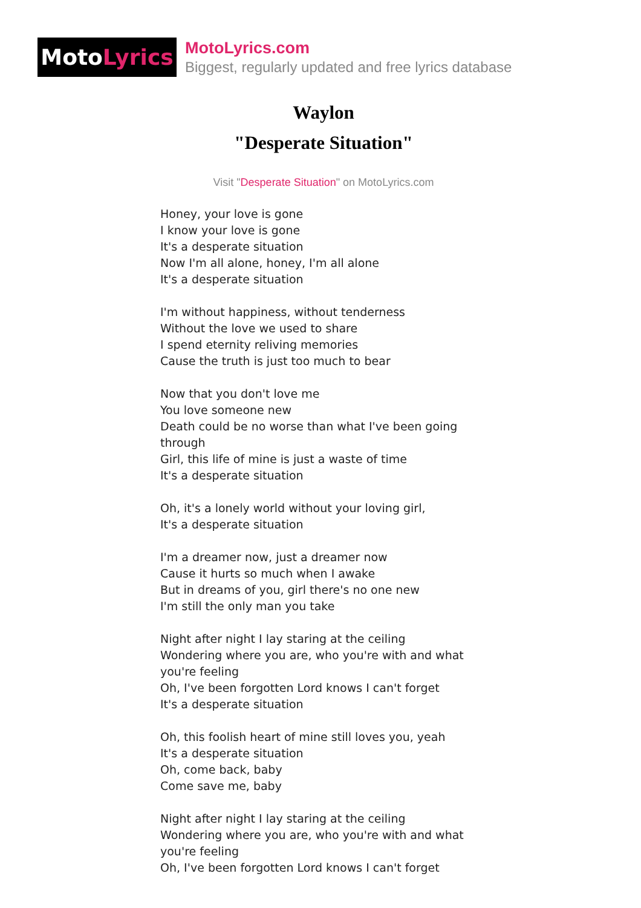Moto Lyrics
MotoLyrics.com
Biggest, regularly updated and free lyrics database
Waylon
"Desperate Situation"
Visit "Desperate Situation" on MotoLyrics.com
Honey, your love is gone
I know your love is gone
It's a desperate situation
Now I'm all alone, honey, I'm all alone
It's a desperate situation
I'm without happiness, without tenderness
Without the love we used to share
I spend eternity reliving memories
Cause the truth is just too much to bear
Now that you don't love me
You love someone new
Death could be no worse than what I've been going through
Girl, this life of mine is just a waste of time
It's a desperate situation
Oh, it's a lonely world without your loving girl,
It's a desperate situation
I'm a dreamer now, just a dreamer now
Cause it hurts so much when I awake
But in dreams of you, girl there's no one new
I'm still the only man you take
Night after night I lay staring at the ceiling
Wondering where you are, who you're with and what you're feeling
Oh, I've been forgotten Lord knows I can't forget
It's a desperate situation
Oh, this foolish heart of mine still loves you, yeah
It's a desperate situation
Oh, come back, baby
Come save me, baby
Night after night I lay staring at the ceiling
Wondering where you are, who you're with and what you're feeling
Oh, I've been forgotten Lord knows I can't forget